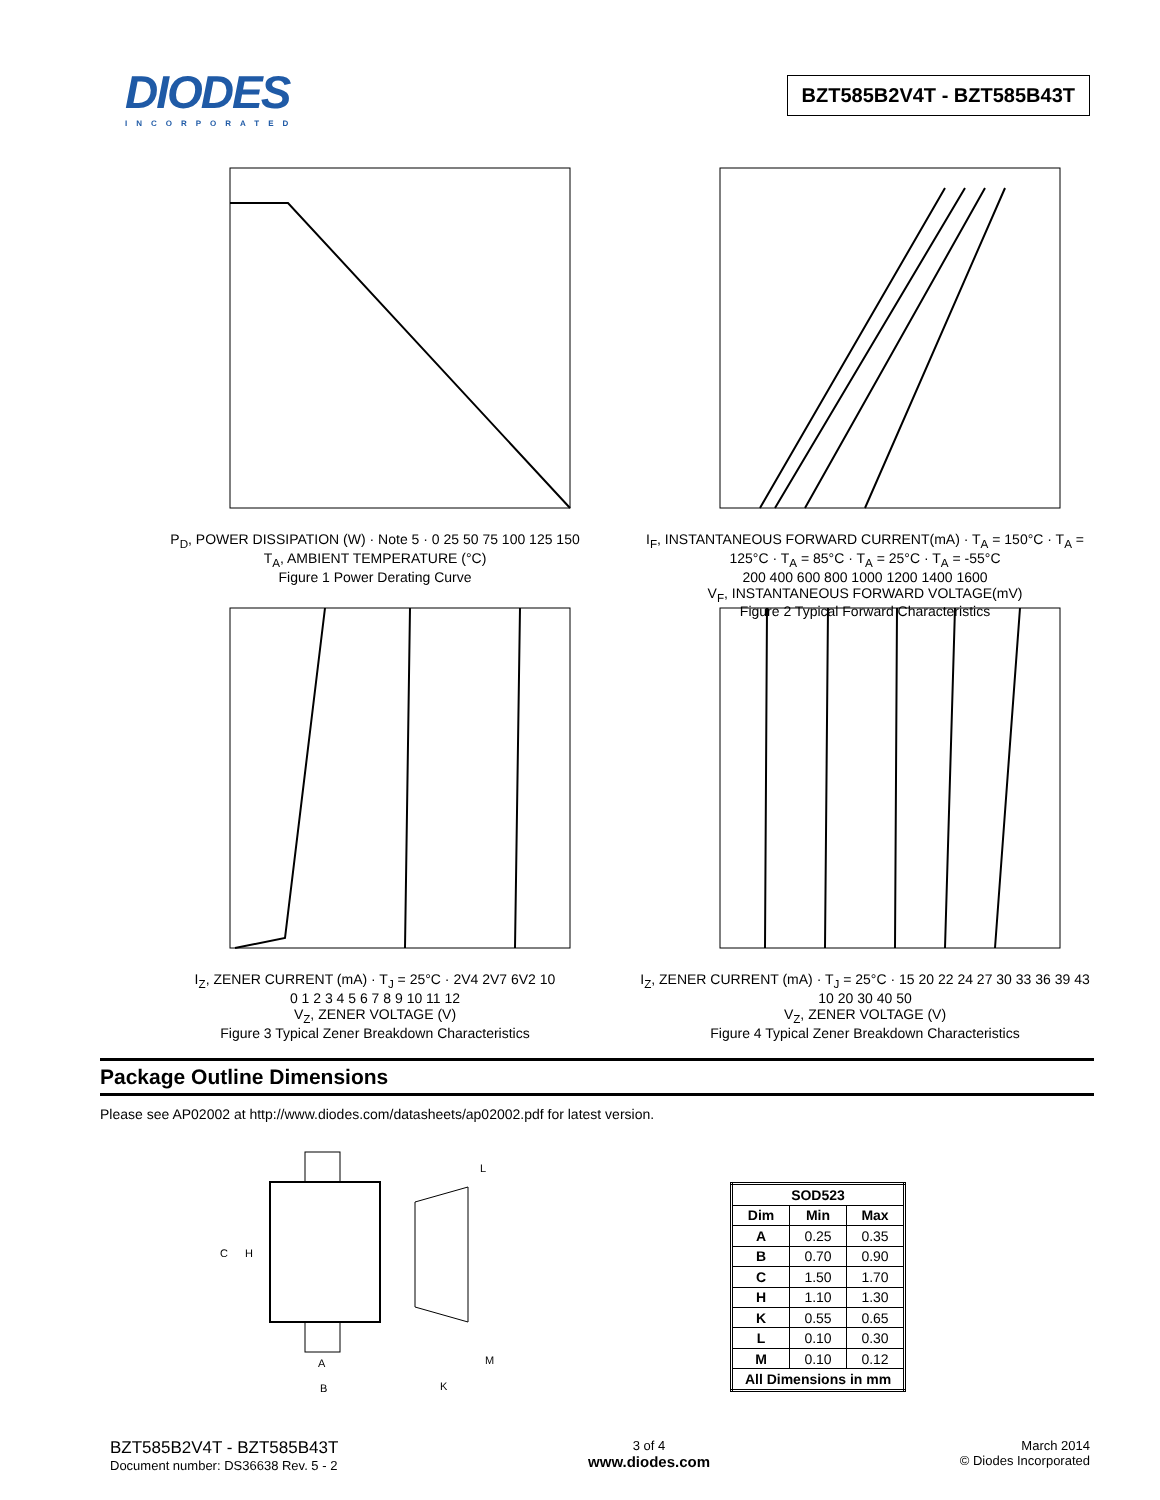DIODES
INCORPORATED
BZT585B2V4T - BZT585B43T
P<sub>D</sub>, POWER DISSIPATION (W) · Note 5 · 0 25 50 75 100 125 150
T<sub>A</sub>, AMBIENT TEMPERATURE (°C)
Figure 1 Power Derating Curve
I<sub>F</sub>, INSTANTANEOUS FORWARD CURRENT(mA) · T<sub>A</sub> = 150°C · T<sub>A</sub> = 125°C · T<sub>A</sub> = 85°C · T<sub>A</sub> = 25°C · T<sub>A</sub> = -55°C
200 400 600 800 1000 1200 1400 1600
V<sub>F</sub>, INSTANTANEOUS FORWARD VOLTAGE(mV)
Figure 2 Typical Forward Characteristics
I<sub>Z</sub>, ZENER CURRENT (mA) · T<sub>J</sub> = 25°C · 2V4 2V7 6V2 10
0 1 2 3 4 5 6 7 8 9 10 11 12
V<sub>Z</sub>, ZENER VOLTAGE (V)
Figure 3 Typical Zener Breakdown Characteristics
I<sub>Z</sub>, ZENER CURRENT (mA) · T<sub>J</sub> = 25°C · 15 20 22 24 27 30 33 36 39 43
10 20 30 40 50
V<sub>Z</sub>, ZENER VOLTAGE (V)
Figure 4 Typical Zener Breakdown Characteristics
Package Outline Dimensions
Please see AP02002 at http://www.diodes.com/datasheets/ap02002.pdf for latest version.
C
H
A
B
K
L
M
| SOD523 | | |
| --- | --- | --- |
| Dim | Min | Max |
| A | 0.25 | 0.35 |
| B | 0.70 | 0.90 |
| C | 1.50 | 1.70 |
| H | 1.10 | 1.30 |
| K | 0.55 | 0.65 |
| L | 0.10 | 0.30 |
| M | 0.10 | 0.12 |
| All Dimensions in mm | | |
BZT585B2V4T - BZT585B43T
Document number: DS36638 Rev. 5 - 2
3 of 4
www.diodes.com
March 2014
© Diodes Incorporated